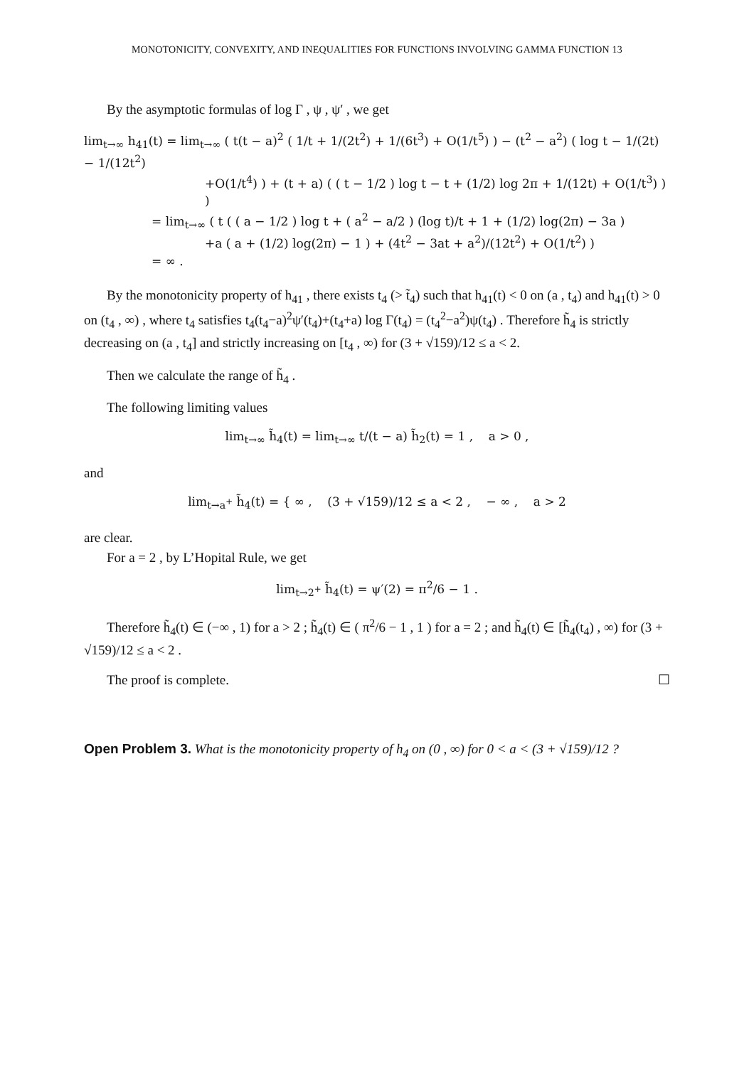MONOTONICITY, CONVEXITY, AND INEQUALITIES FOR FUNCTIONS INVOLVING GAMMA FUNCTION 13
By the asymptotic formulas of log Γ , ψ , ψ′ , we get
lim<sub>t→∞</sub> h<sub>41</sub>(t) = lim<sub>t→∞</sub> ( t(t − a)<sup>2</sup> ( 1/t + 1/(2t<sup>2</sup>) + 1/(6t<sup>3</sup>) + O(1/t<sup>5</sup>) ) − (t<sup>2</sup> − a<sup>2</sup>) ( log t − 1/(2t) − 1/(12t<sup>2</sup>)
+O(1/t<sup>4</sup>) ) + (t + a) ( ( t − 1/2 ) log t − t + (1/2) log 2π + 1/(12t) + O(1/t<sup>3</sup>) ) )
= lim<sub>t→∞</sub> ( t ( ( a − 1/2 ) log t + ( a<sup>2</sup> − a/2 ) (log t)/t + 1 + (1/2) log(2π) − 3a )
+a ( a + (1/2) log(2π) − 1 ) + (4t<sup>2</sup> − 3at + a<sup>2</sup>)/(12t<sup>2</sup>) + O(1/t<sup>2</sup>) )
= ∞ .
By the monotonicity property of h<sub>41</sub> , there exists t<sub>4</sub> (> t̃<sub>4</sub>) such that h<sub>41</sub>(t) < 0 on (a , t<sub>4</sub>) and h<sub>41</sub>(t) > 0 on (t<sub>4</sub> , ∞) , where t<sub>4</sub> satisfies t<sub>4</sub>(t<sub>4</sub>−a)<sup>2</sup>ψ′(t<sub>4</sub>)+(t<sub>4</sub>+a) log Γ(t<sub>4</sub>) = (t<sub>4</sub><sup>2</sup>−a<sup>2</sup>)ψ(t<sub>4</sub>) . Therefore h̃<sub>4</sub> is strictly decreasing on (a , t<sub>4</sub>] and strictly increasing on [t<sub>4</sub> , ∞) for (3 + √159)/12 ≤ a < 2.
Then we calculate the range of h̃<sub>4</sub> .
The following limiting values
lim<sub>t→∞</sub> h̃<sub>4</sub>(t) = lim<sub>t→∞</sub> t/(t − a) h̃<sub>2</sub>(t) = 1 , a > 0 ,
and
lim<sub>t→a<sup>+</sup></sub> h̃<sub>4</sub>(t) = { ∞ , (3 + √159)/12 ≤ a < 2 , − ∞ , a > 2
are clear.
For a = 2 , by L’Hopital Rule, we get
lim<sub>t→2<sup>+</sup></sub> h̃<sub>4</sub>(t) = ψ′(2) = π<sup>2</sup>/6 − 1 .
Therefore h̃<sub>4</sub>(t) ∈ (−∞ , 1) for a > 2 ; h̃<sub>4</sub>(t) ∈ ( π<sup>2</sup>/6 − 1 , 1 ) for a = 2 ; and h̃<sub>4</sub>(t) ∈ [h̃<sub>4</sub>(t<sub>4</sub>) , ∞) for (3 + √159)/12 ≤ a < 2 .
The proof is complete. ☐
Open Problem 3. What is the monotonicity property of h<sub>4</sub> on (0 , ∞) for 0 < a < (3 + √159)/12 ?